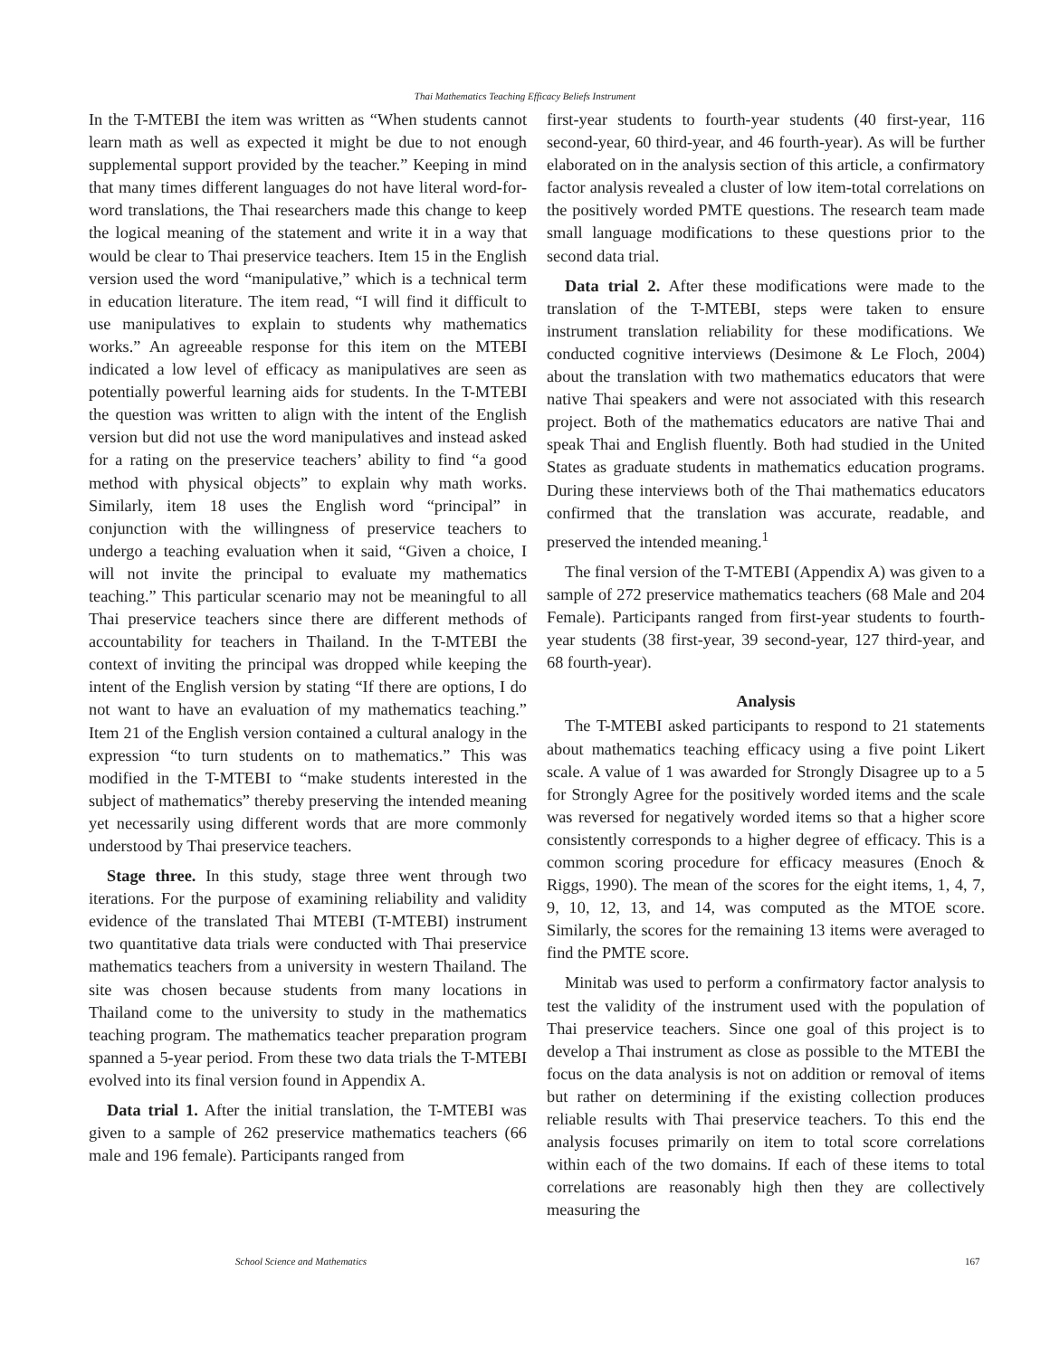Thai Mathematics Teaching Efficacy Beliefs Instrument
In the T-MTEBI the item was written as “When students cannot learn math as well as expected it might be due to not enough supplemental support provided by the teacher.” Keeping in mind that many times different languages do not have literal word-for-word translations, the Thai researchers made this change to keep the logical meaning of the statement and write it in a way that would be clear to Thai preservice teachers. Item 15 in the English version used the word “manipulative,” which is a technical term in education literature. The item read, “I will find it difficult to use manipulatives to explain to students why mathematics works.” An agreeable response for this item on the MTEBI indicated a low level of efficacy as manipulatives are seen as potentially powerful learning aids for students. In the T-MTEBI the question was written to align with the intent of the English version but did not use the word manipulatives and instead asked for a rating on the preservice teachers’ ability to find “a good method with physical objects” to explain why math works. Similarly, item 18 uses the English word “principal” in conjunction with the willingness of preservice teachers to undergo a teaching evaluation when it said, “Given a choice, I will not invite the principal to evaluate my mathematics teaching.” This particular scenario may not be meaningful to all Thai preservice teachers since there are different methods of accountability for teachers in Thailand. In the T-MTEBI the context of inviting the principal was dropped while keeping the intent of the English version by stating “If there are options, I do not want to have an evaluation of my mathematics teaching.” Item 21 of the English version contained a cultural analogy in the expression “to turn students on to mathematics.” This was modified in the T-MTEBI to “make students interested in the subject of mathematics” thereby preserving the intended meaning yet necessarily using different words that are more commonly understood by Thai preservice teachers.
Stage three. In this study, stage three went through two iterations. For the purpose of examining reliability and validity evidence of the translated Thai MTEBI (T-MTEBI) instrument two quantitative data trials were conducted with Thai preservice mathematics teachers from a university in western Thailand. The site was chosen because students from many locations in Thailand come to the university to study in the mathematics teaching program. The mathematics teacher preparation program spanned a 5-year period. From these two data trials the T-MTEBI evolved into its final version found in Appendix A.
Data trial 1. After the initial translation, the T-MTEBI was given to a sample of 262 preservice mathematics teachers (66 male and 196 female). Participants ranged from
first-year students to fourth-year students (40 first-year, 116 second-year, 60 third-year, and 46 fourth-year). As will be further elaborated on in the analysis section of this article, a confirmatory factor analysis revealed a cluster of low item-total correlations on the positively worded PMTE questions. The research team made small language modifications to these questions prior to the second data trial.
Data trial 2. After these modifications were made to the translation of the T-MTEBI, steps were taken to ensure instrument translation reliability for these modifications. We conducted cognitive interviews (Desimone & Le Floch, 2004) about the translation with two mathematics educators that were native Thai speakers and were not associated with this research project. Both of the mathematics educators are native Thai and speak Thai and English fluently. Both had studied in the United States as graduate students in mathematics education programs. During these interviews both of the Thai mathematics educators confirmed that the translation was accurate, readable, and preserved the intended meaning.<sup>1</sup>
The final version of the T-MTEBI (Appendix A) was given to a sample of 272 preservice mathematics teachers (68 Male and 204 Female). Participants ranged from first-year students to fourth-year students (38 first-year, 39 second-year, 127 third-year, and 68 fourth-year).
Analysis
The T-MTEBI asked participants to respond to 21 statements about mathematics teaching efficacy using a five point Likert scale. A value of 1 was awarded for Strongly Disagree up to a 5 for Strongly Agree for the positively worded items and the scale was reversed for negatively worded items so that a higher score consistently corresponds to a higher degree of efficacy. This is a common scoring procedure for efficacy measures (Enoch & Riggs, 1990). The mean of the scores for the eight items, 1, 4, 7, 9, 10, 12, 13, and 14, was computed as the MTOE score. Similarly, the scores for the remaining 13 items were averaged to find the PMTE score.
Minitab was used to perform a confirmatory factor analysis to test the validity of the instrument used with the population of Thai preservice teachers. Since one goal of this project is to develop a Thai instrument as close as possible to the MTEBI the focus on the data analysis is not on addition or removal of items but rather on determining if the existing collection produces reliable results with Thai preservice teachers. To this end the analysis focuses primarily on item to total score correlations within each of the two domains. If each of these items to total correlations are reasonably high then they are collectively measuring the
School Science and Mathematics 167